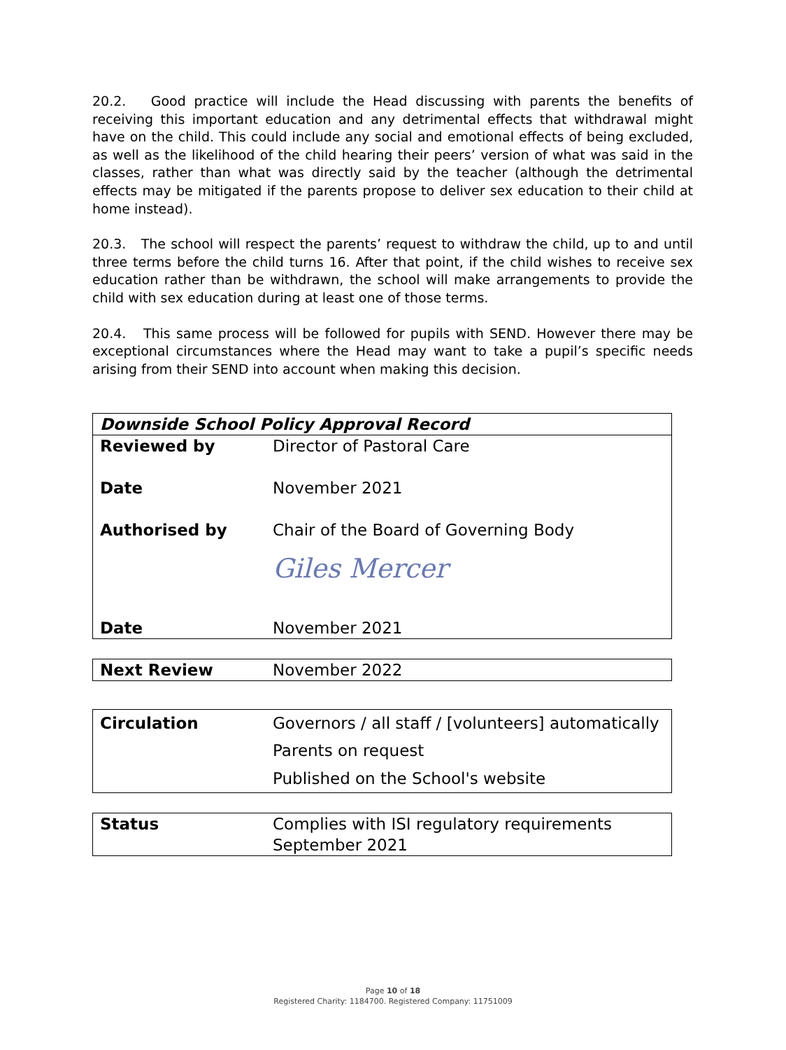20.2. Good practice will include the Head discussing with parents the benefits of receiving this important education and any detrimental effects that withdrawal might have on the child. This could include any social and emotional effects of being excluded, as well as the likelihood of the child hearing their peers’ version of what was said in the classes, rather than what was directly said by the teacher (although the detrimental effects may be mitigated if the parents propose to deliver sex education to their child at home instead).
20.3. The school will respect the parents’ request to withdraw the child, up to and until three terms before the child turns 16. After that point, if the child wishes to receive sex education rather than be withdrawn, the school will make arrangements to provide the child with sex education during at least one of those terms.
20.4. This same process will be followed for pupils with SEND. However there may be exceptional circumstances where the Head may want to take a pupil’s specific needs arising from their SEND into account when making this decision.
| Downside School Policy Approval Record | |
| Reviewed by | Director of Pastoral Care |
| Date | November 2021 |
| Authorised by | Chair of the Board of Governing Body Giles Mercer |
| Date | November 2021 |
| Next Review | November 2022 |
| Circulation | Governors / all staff / [volunteers] automatically |
| | Parents on request |
| | Published on the School's website |
| Status | Complies with ISI regulatory requirements September 2021 |
Page 10 of 18
Registered Charity: 1184700. Registered Company: 11751009